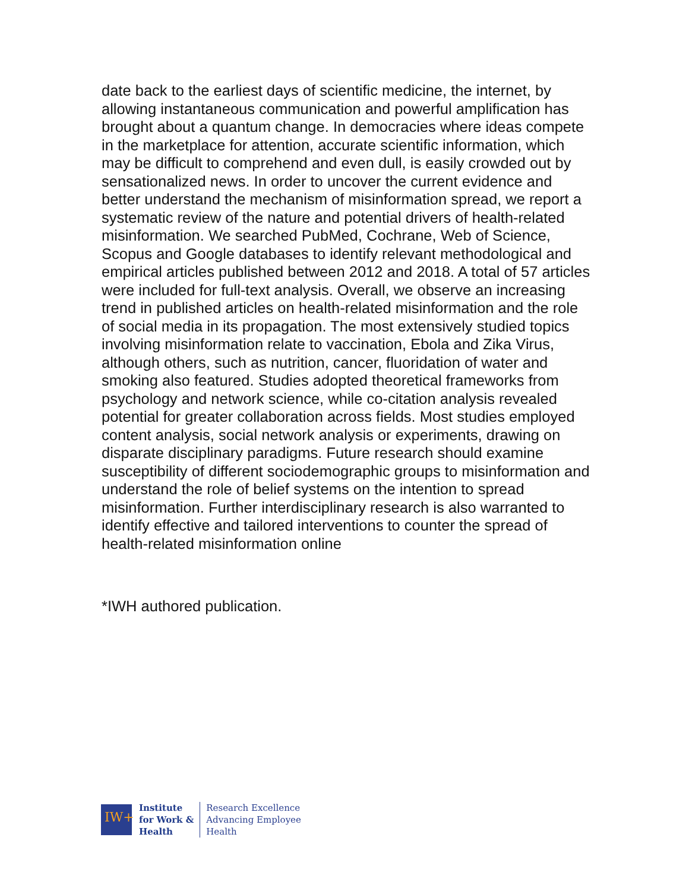date back to the earliest days of scientific medicine, the internet, by allowing instantaneous communication and powerful amplification has brought about a quantum change. In democracies where ideas compete in the marketplace for attention, accurate scientific information, which may be difficult to comprehend and even dull, is easily crowded out by sensationalized news. In order to uncover the current evidence and better understand the mechanism of misinformation spread, we report a systematic review of the nature and potential drivers of health-related misinformation. We searched PubMed, Cochrane, Web of Science, Scopus and Google databases to identify relevant methodological and empirical articles published between 2012 and 2018. A total of 57 articles were included for full-text analysis. Overall, we observe an increasing trend in published articles on health-related misinformation and the role of social media in its propagation. The most extensively studied topics involving misinformation relate to vaccination, Ebola and Zika Virus, although others, such as nutrition, cancer, fluoridation of water and smoking also featured. Studies adopted theoretical frameworks from psychology and network science, while co-citation analysis revealed potential for greater collaboration across fields. Most studies employed content analysis, social network analysis or experiments, drawing on disparate disciplinary paradigms. Future research should examine susceptibility of different sociodemographic groups to misinformation and understand the role of belief systems on the intention to spread misinformation. Further interdisciplinary research is also warranted to identify effective and tailored interventions to counter the spread of health-related misinformation online
*IWH authored publication.
IW+
Institute
for Work &
Health
Research Excellence
Advancing Employee
Health